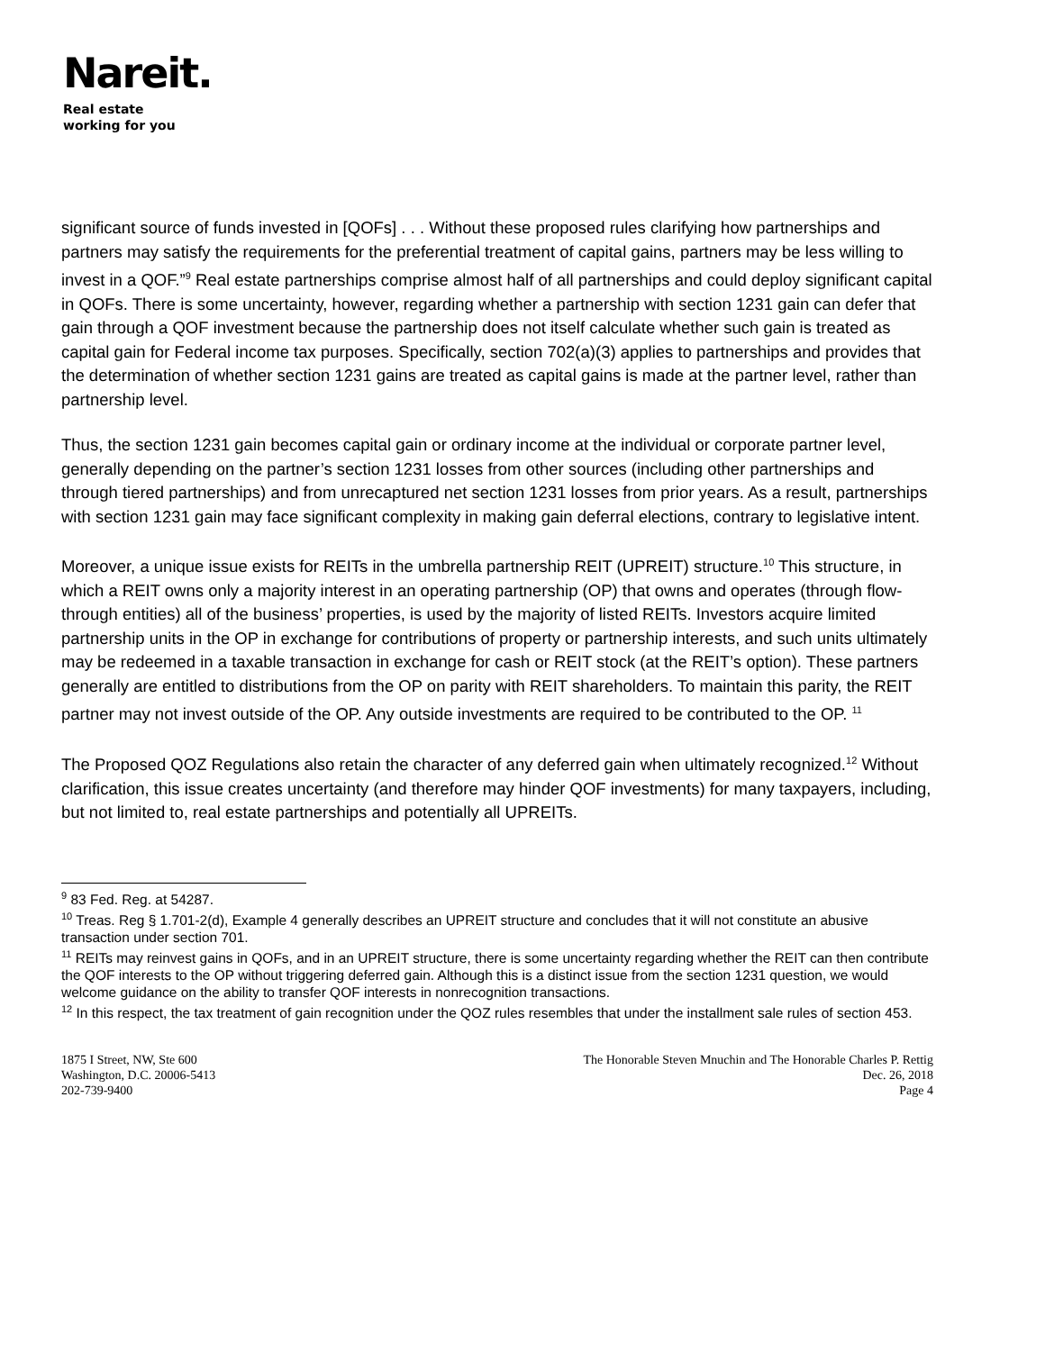Nareit.
Real estate
working for you
significant source of funds invested in [QOFs] . . . Without these proposed rules clarifying how partnerships and partners may satisfy the requirements for the preferential treatment of capital gains, partners may be less willing to invest in a QOF.”<sup>9</sup> Real estate partnerships comprise almost half of all partnerships and could deploy significant capital in QOFs. There is some uncertainty, however, regarding whether a partnership with section 1231 gain can defer that gain through a QOF investment because the partnership does not itself calculate whether such gain is treated as capital gain for Federal income tax purposes. Specifically, section 702(a)(3) applies to partnerships and provides that the determination of whether section 1231 gains are treated as capital gains is made at the partner level, rather than partnership level.
Thus, the section 1231 gain becomes capital gain or ordinary income at the individual or corporate partner level, generally depending on the partner’s section 1231 losses from other sources (including other partnerships and through tiered partnerships) and from unrecaptured net section 1231 losses from prior years. As a result, partnerships with section 1231 gain may face significant complexity in making gain deferral elections, contrary to legislative intent.
Moreover, a unique issue exists for REITs in the umbrella partnership REIT (UPREIT) structure.<sup>10</sup> This structure, in which a REIT owns only a majority interest in an operating partnership (OP) that owns and operates (through flow-through entities) all of the business’ properties, is used by the majority of listed REITs. Investors acquire limited partnership units in the OP in exchange for contributions of property or partnership interests, and such units ultimately may be redeemed in a taxable transaction in exchange for cash or REIT stock (at the REIT’s option). These partners generally are entitled to distributions from the OP on parity with REIT shareholders. To maintain this parity, the REIT partner may not invest outside of the OP. Any outside investments are required to be contributed to the OP. <sup>11</sup>
The Proposed QOZ Regulations also retain the character of any deferred gain when ultimately recognized.<sup>12</sup> Without clarification, this issue creates uncertainty (and therefore may hinder QOF investments) for many taxpayers, including, but not limited to, real estate partnerships and potentially all UPREITs.
<sup>9</sup> 83 Fed. Reg. at 54287.
<sup>10</sup> Treas. Reg § 1.701-2(d), Example 4 generally describes an UPREIT structure and concludes that it will not constitute an abusive transaction under section 701.
<sup>11</sup> REITs may reinvest gains in QOFs, and in an UPREIT structure, there is some uncertainty regarding whether the REIT can then contribute the QOF interests to the OP without triggering deferred gain. Although this is a distinct issue from the section 1231 question, we would welcome guidance on the ability to transfer QOF interests in nonrecognition transactions.
<sup>12</sup> In this respect, the tax treatment of gain recognition under the QOZ rules resembles that under the installment sale rules of section 453.
1875 I Street, NW, Ste 600
Washington, D.C. 20006-5413
202-739-9400
The Honorable Steven Mnuchin and The Honorable Charles P. Rettig
Dec. 26, 2018
Page 4